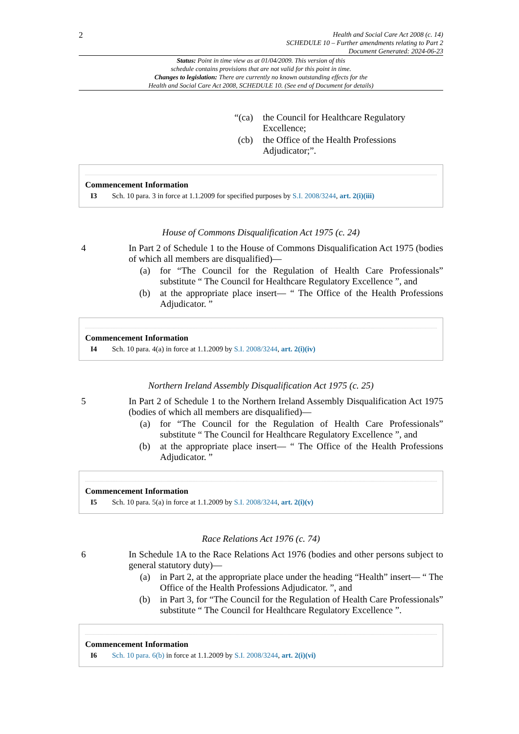2
Health and Social Care Act 2008 (c. 14)
SCHEDULE 10 – Further amendments relating to Part 2
Document Generated: 2024-06-23
Status: Point in time view as at 01/04/2009. This version of this
schedule contains provisions that are not valid for this point in time.
Changes to legislation: There are currently no known outstanding effects for the
Health and Social Care Act 2008, SCHEDULE 10. (See end of Document for details)
“(ca) the Council for Healthcare Regulatory Excellence;
(cb) the Office of the Health Professions Adjudicator;”.
Commencement Information
I3 Sch. 10 para. 3 in force at 1.1.2009 for specified purposes by S.I. 2008/3244, art. 2(i)(iii)
House of Commons Disqualification Act 1975 (c. 24)
4 In Part 2 of Schedule 1 to the House of Commons Disqualification Act 1975 (bodies of which all members are disqualified)—
(a) for “The Council for the Regulation of Health Care Professionals” substitute “ The Council for Healthcare Regulatory Excellence ”, and
(b) at the appropriate place insert— “ The Office of the Health Professions Adjudicator. ”
Commencement Information
I4 Sch. 10 para. 4(a) in force at 1.1.2009 by S.I. 2008/3244, art. 2(i)(iv)
Northern Ireland Assembly Disqualification Act 1975 (c. 25)
5 In Part 2 of Schedule 1 to the Northern Ireland Assembly Disqualification Act 1975 (bodies of which all members are disqualified)—
(a) for “The Council for the Regulation of Health Care Professionals” substitute “ The Council for Healthcare Regulatory Excellence ”, and
(b) at the appropriate place insert— “ The Office of the Health Professions Adjudicator. ”
Commencement Information
I5 Sch. 10 para. 5(a) in force at 1.1.2009 by S.I. 2008/3244, art. 2(i)(v)
Race Relations Act 1976 (c. 74)
6 In Schedule 1A to the Race Relations Act 1976 (bodies and other persons subject to general statutory duty)—
(a) in Part 2, at the appropriate place under the heading “Health” insert— “ The Office of the Health Professions Adjudicator. ”, and
(b) in Part 3, for “The Council for the Regulation of Health Care Professionals” substitute “ The Council for Healthcare Regulatory Excellence ”.
Commencement Information
I6 Sch. 10 para. 6(b) in force at 1.1.2009 by S.I. 2008/3244, art. 2(i)(vi)